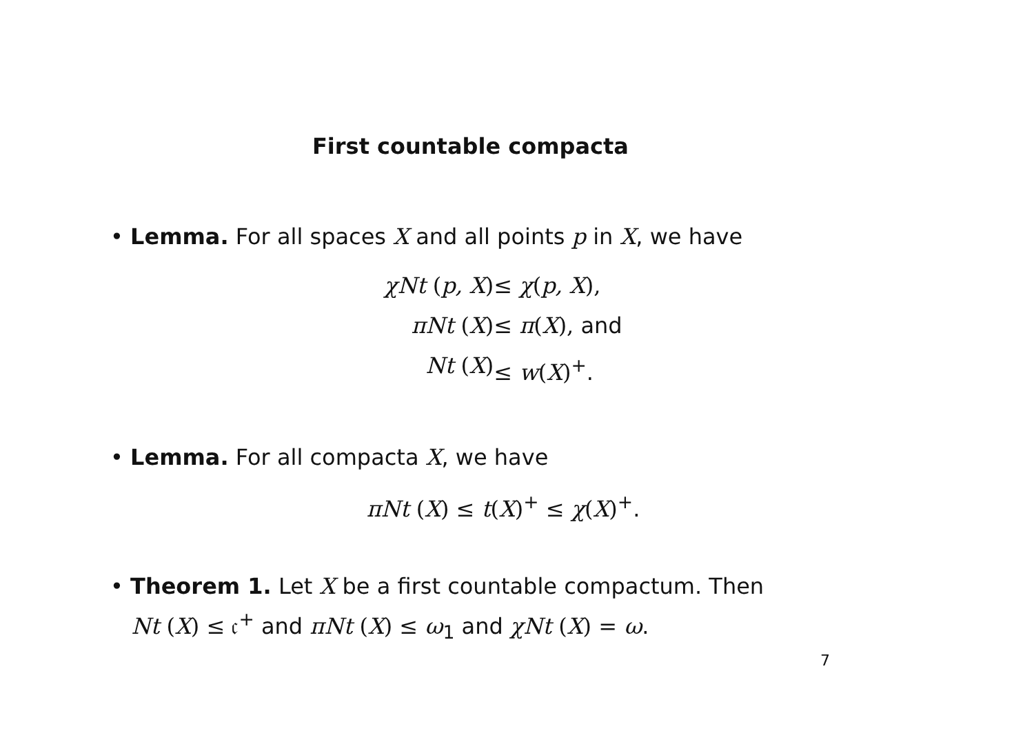First countable compacta
• Lemma. For all spaces X and all points p in X, we have
χNt (p, X)
≤ χ(p, X),
πNt (X)
≤ π(X), and
Nt (X)
≤ w(X)<sup>+</sup>.
• Lemma. For all compacta X, we have
πNt (X) ≤ t(X)<sup>+</sup> ≤ χ(X)<sup>+</sup>.
• Theorem 1. Let X be a first countable compactum. Then
Nt (X) ≤ 𝔠<sup>+</sup> and πNt (X) ≤ ω<sub>1</sub> and χNt (X) = ω.
7